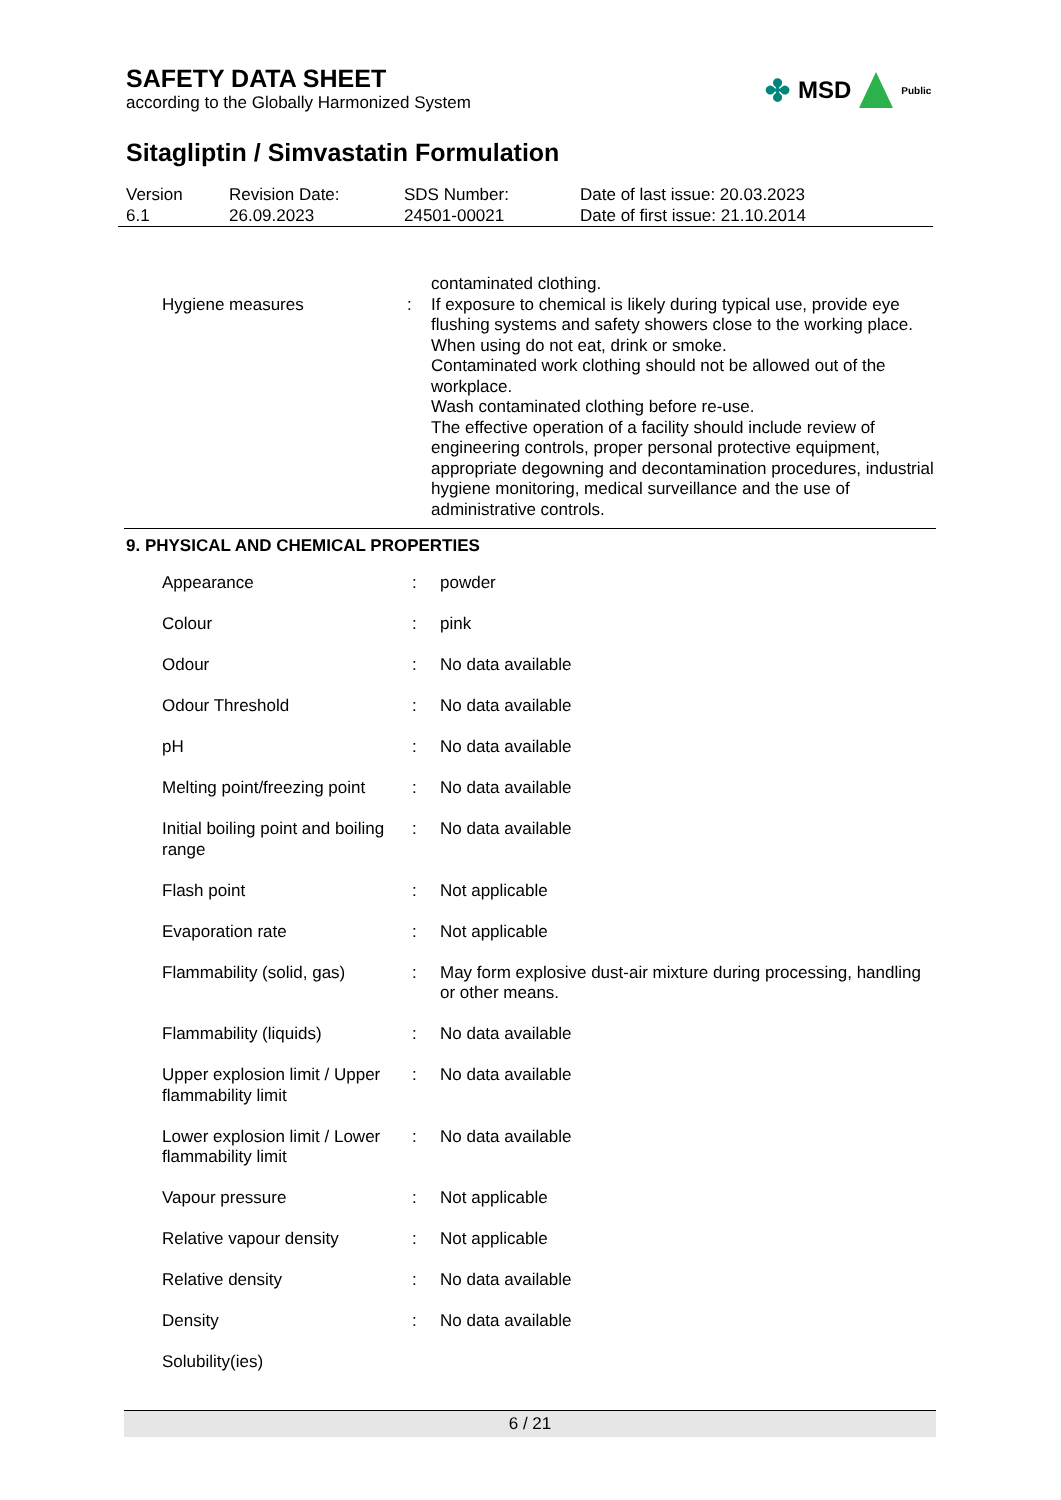SAFETY DATA SHEET
according to the Globally Harmonized System
✤ MSD Public
Sitagliptin / Simvastatin Formulation
| Version 6.1 | Revision Date: 26.09.2023 | SDS Number: 24501-00021 | Date of last issue: 20.03.2023 Date of first issue: 21.10.2014 |
| | Hygiene measures | : | contaminated clothing. If exposure to chemical is likely during typical use, provide eye flushing systems and safety showers close to the working place. When using do not eat, drink or smoke. Contaminated work clothing should not be allowed out of the workplace. Wash contaminated clothing before re-use. The effective operation of a facility should include review of engineering controls, proper personal protective equipment, appropriate degowning and decontamination procedures, industrial hygiene monitoring, medical surveillance and the use of administrative controls. |
9. PHYSICAL AND CHEMICAL PROPERTIES
| | Appearance | : | powder |
| | Colour | : | pink |
| | Odour | : | No data available |
| | Odour Threshold | : | No data available |
| | pH | : | No data available |
| | Melting point/freezing point | : | No data available |
| | Initial boiling point and boiling range | : | No data available |
| | Flash point | : | Not applicable |
| | Evaporation rate | : | Not applicable |
| | Flammability (solid, gas) | : | May form explosive dust-air mixture during processing, handling or other means. |
| | Flammability (liquids) | : | No data available |
| | Upper explosion limit / Upper flammability limit | : | No data available |
| | Lower explosion limit / Lower flammability limit | : | No data available |
| | Vapour pressure | : | Not applicable |
| | Relative vapour density | : | Not applicable |
| | Relative density | : | No data available |
| | Density | : | No data available |
| | Solubility(ies) | | |
6 / 21